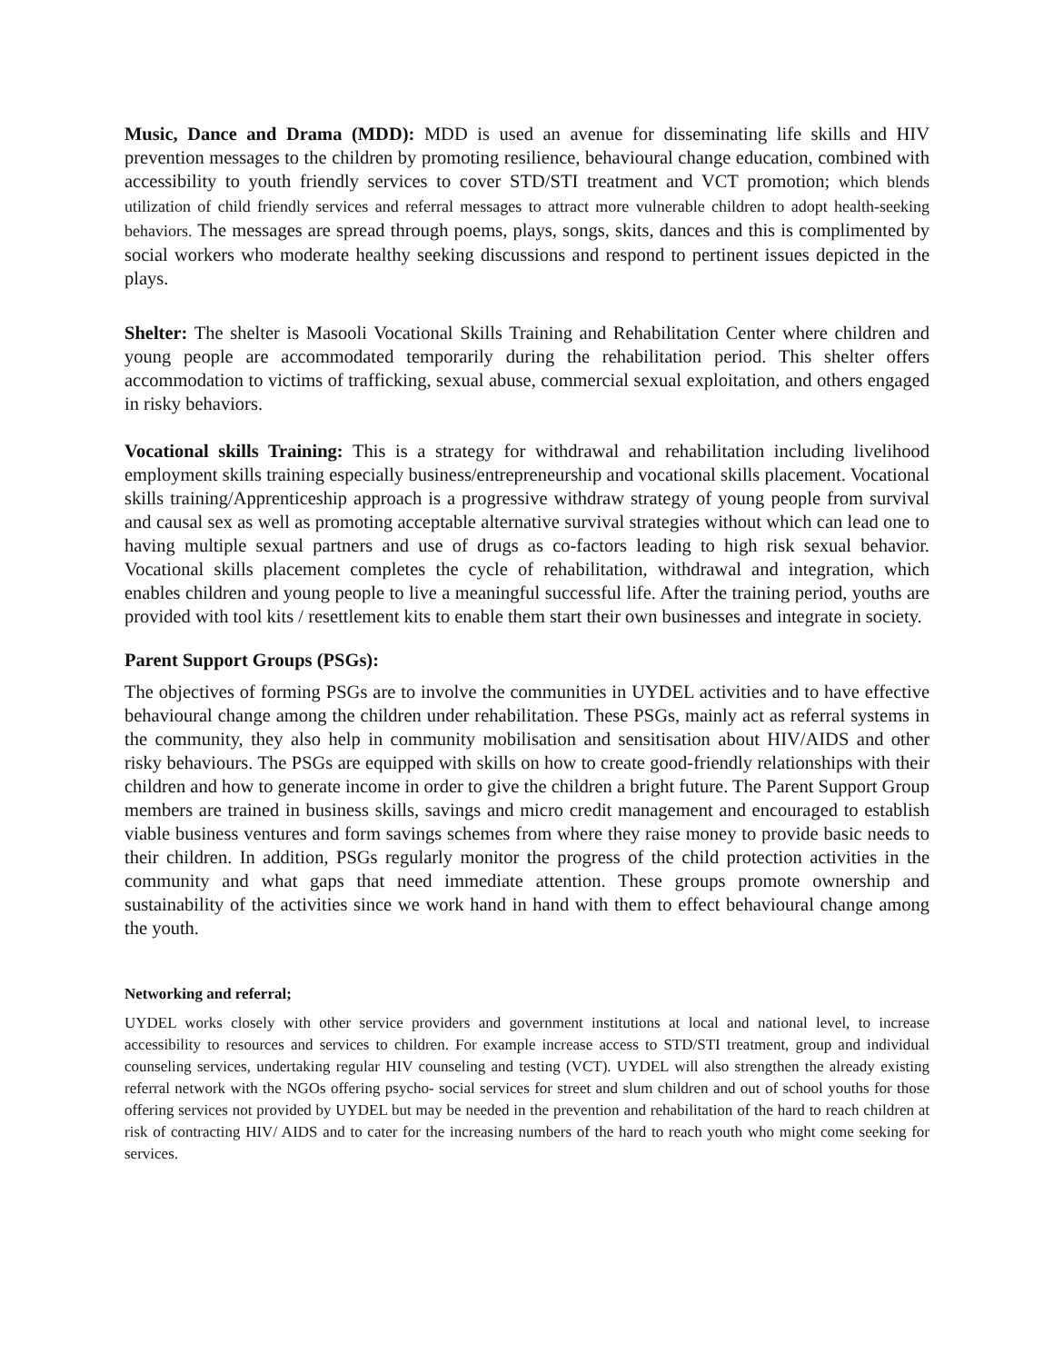Music, Dance and Drama (MDD): MDD is used an avenue for disseminating life skills and HIV prevention messages to the children by promoting resilience, behavioural change education, combined with accessibility to youth friendly services to cover STD/STI treatment and VCT promotion; which blends utilization of child friendly services and referral messages to attract more vulnerable children to adopt health-seeking behaviors. The messages are spread through poems, plays, songs, skits, dances and this is complimented by social workers who moderate healthy seeking discussions and respond to pertinent issues depicted in the plays.
Shelter: The shelter is Masooli Vocational Skills Training and Rehabilitation Center where children and young people are accommodated temporarily during the rehabilitation period. This shelter offers accommodation to victims of trafficking, sexual abuse, commercial sexual exploitation, and others engaged in risky behaviors.
Vocational skills Training: This is a strategy for withdrawal and rehabilitation including livelihood employment skills training especially business/entrepreneurship and vocational skills placement. Vocational skills training/Apprenticeship approach is a progressive withdraw strategy of young people from survival and causal sex as well as promoting acceptable alternative survival strategies without which can lead one to having multiple sexual partners and use of drugs as co-factors leading to high risk sexual behavior. Vocational skills placement completes the cycle of rehabilitation, withdrawal and integration, which enables children and young people to live a meaningful successful life. After the training period, youths are provided with tool kits / resettlement kits to enable them start their own businesses and integrate in society.
Parent Support Groups (PSGs):
The objectives of forming PSGs are to involve the communities in UYDEL activities and to have effective behavioural change among the children under rehabilitation. These PSGs, mainly act as referral systems in the community, they also help in community mobilisation and sensitisation about HIV/AIDS and other risky behaviours. The PSGs are equipped with skills on how to create good-friendly relationships with their children and how to generate income in order to give the children a bright future. The Parent Support Group members are trained in business skills, savings and micro credit management and encouraged to establish viable business ventures and form savings schemes from where they raise money to provide basic needs to their children. In addition, PSGs regularly monitor the progress of the child protection activities in the community and what gaps that need immediate attention. These groups promote ownership and sustainability of the activities since we work hand in hand with them to effect behavioural change among the youth.
Networking and referral;
UYDEL works closely with other service providers and government institutions at local and national level, to increase accessibility to resources and services to children. For example increase access to STD/STI treatment, group and individual counseling services, undertaking regular HIV counseling and testing (VCT). UYDEL will also strengthen the already existing referral network with the NGOs offering psycho- social services for street and slum children and out of school youths for those offering services not provided by UYDEL but may be needed in the prevention and rehabilitation of the hard to reach children at risk of contracting HIV/ AIDS and to cater for the increasing numbers of the hard to reach youth who might come seeking for services.